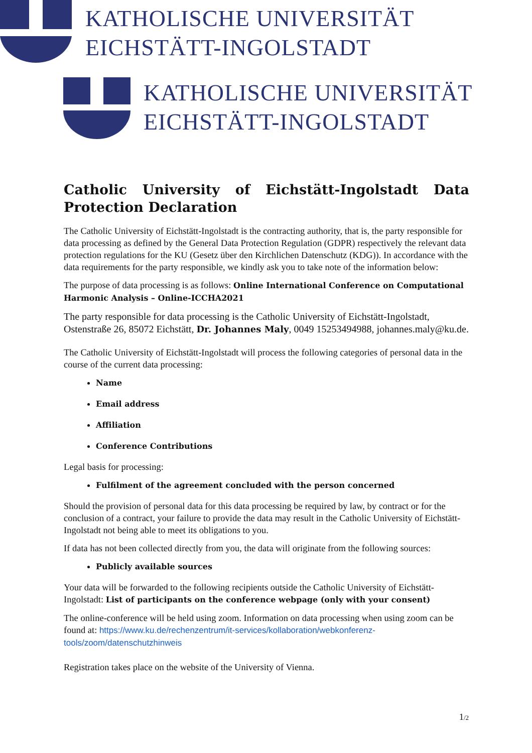KATHOLISCHE UNIVERSITÄT
EICHSTÄTT-INGOLSTADT
KATHOLISCHE UNIVERSITÄT
EICHSTÄTT-INGOLSTADT
Catholic University of Eichstätt-Ingolstadt Data
Protection Declaration
The Catholic University of Eichstätt-Ingolstadt is the contracting authority, that is, the party responsible for data processing as defined by the General Data Protection Regulation (GDPR) respectively the relevant data protection regulations for the KU (Gesetz über den Kirchlichen Datenschutz (KDG)). In accordance with the data requirements for the party responsible, we kindly ask you to take note of the information below:
The purpose of data processing is as follows: Online International Conference on Computational Harmonic Analysis – Online-ICCHA2021
The party responsible for data processing is the Catholic University of Eichstätt-Ingolstadt, Ostenstraße 26, 85072 Eichstätt, Dr. Johannes Maly, 0049 15253494988, johannes.maly@ku.de.
The Catholic University of Eichstätt-Ingolstadt will process the following categories of personal data in the course of the current data processing:
Name
Email address
Affiliation
Conference Contributions
Legal basis for processing:
Fulfilment of the agreement concluded with the person concerned
Should the provision of personal data for this data processing be required by law, by contract or for the conclusion of a contract, your failure to provide the data may result in the Catholic University of Eichstätt-Ingolstadt not being able to meet its obligations to you.
If data has not been collected directly from you, the data will originate from the following sources:
Publicly available sources
Your data will be forwarded to the following recipients outside the Catholic University of Eichstätt-Ingolstadt: List of participants on the conference webpage (only with your consent)
The online-conference will be held using zoom. Information on data processing when using zoom can be found at: https://www.ku.de/rechenzentrum/it-services/kollaboration/webkonferenz-tools/zoom/datenschutzhinweis
Registration takes place on the website of the University of Vienna.
1/2